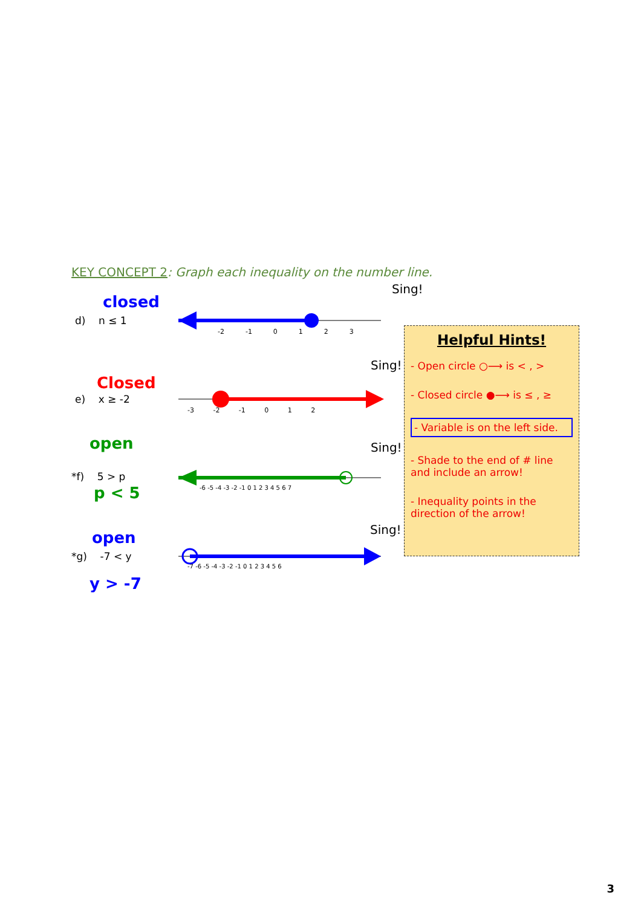KEY CONCEPT 2: Graph each inequality on the number line.
Sing!
closed
d) n ≤ 1
-2 -1 0 1 2 3
Sing!
Closed
e) x ≥ -2
-3 -2 -1 0 1 2
Sing!
open
*f) 5 > p
p < 5
-6 -5 -4 -3 -2 -1 0 1 2 3 4 5 6 7
Sing!
open
*g) -7 < y
y > -7
-7 -6 -5 -4 -3 -2 -1 0 1 2 3 4 5 6
Helpful Hints!
- Open circle ○⟶ is < , >
- Closed circle ●⟶ is ≤ , ≥
- Variable is on the left side.
- Shade to the end of # line and include an arrow!
- Inequality points in the direction of the arrow!
3